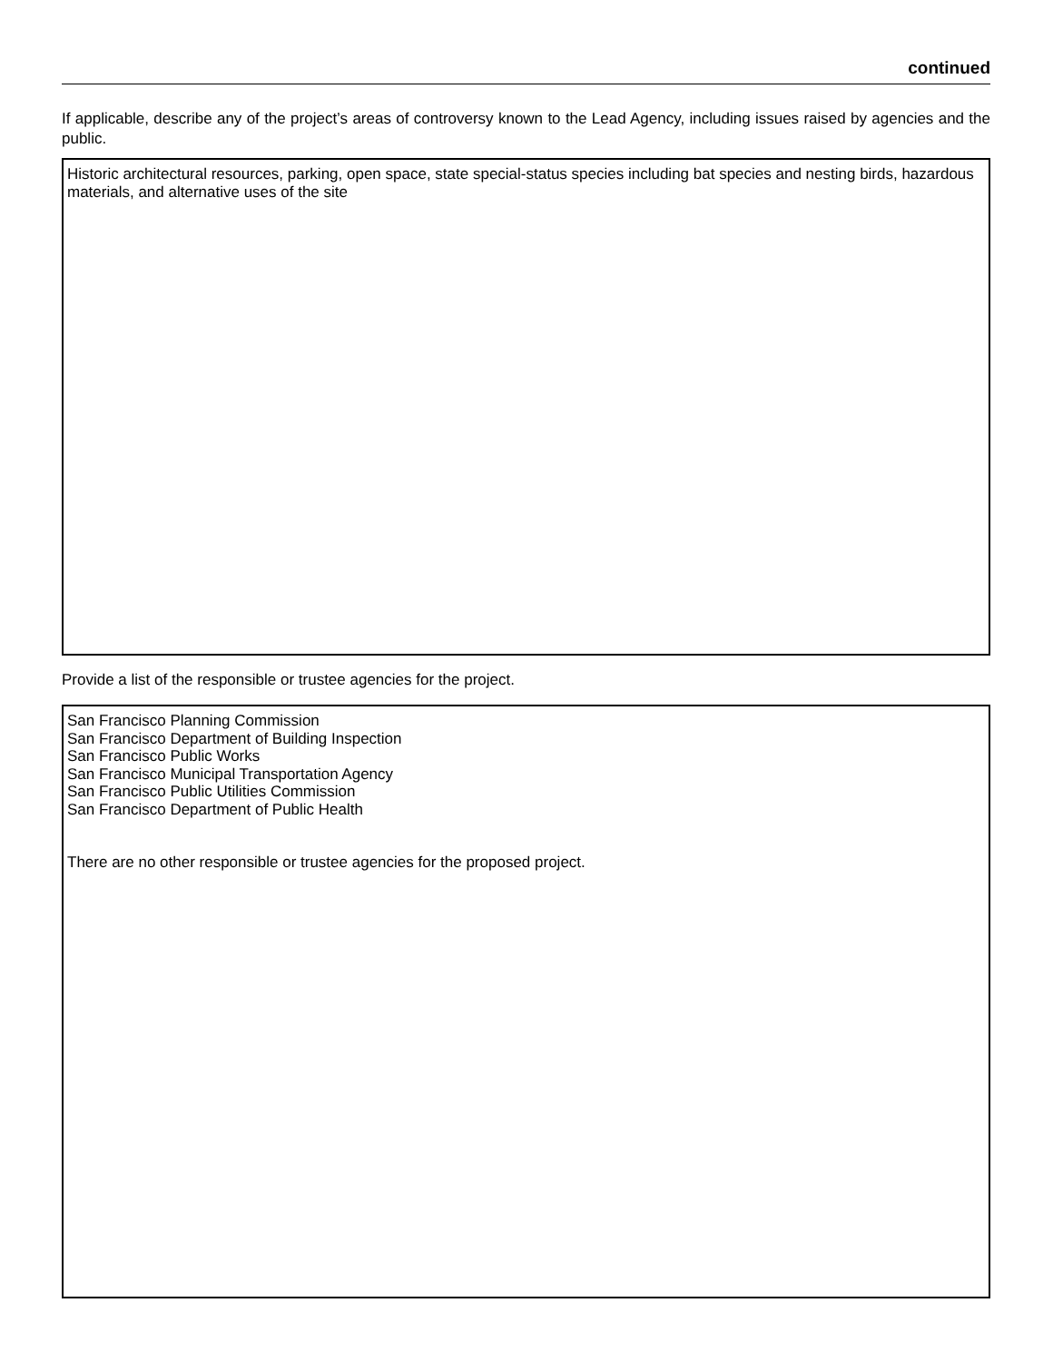continued
If applicable, describe any of the project’s areas of controversy known to the Lead Agency, including issues raised by agencies and the public.
Historic architectural resources, parking, open space, state special-status species including bat species and nesting birds, hazardous materials, and alternative uses of the site
Provide a list of the responsible or trustee agencies for the project.
San Francisco Planning Commission
San Francisco Department of Building Inspection
San Francisco Public Works
San Francisco Municipal Transportation Agency
San Francisco Public Utilities Commission
San Francisco Department of Public Health
There are no other responsible or trustee agencies for the proposed project.